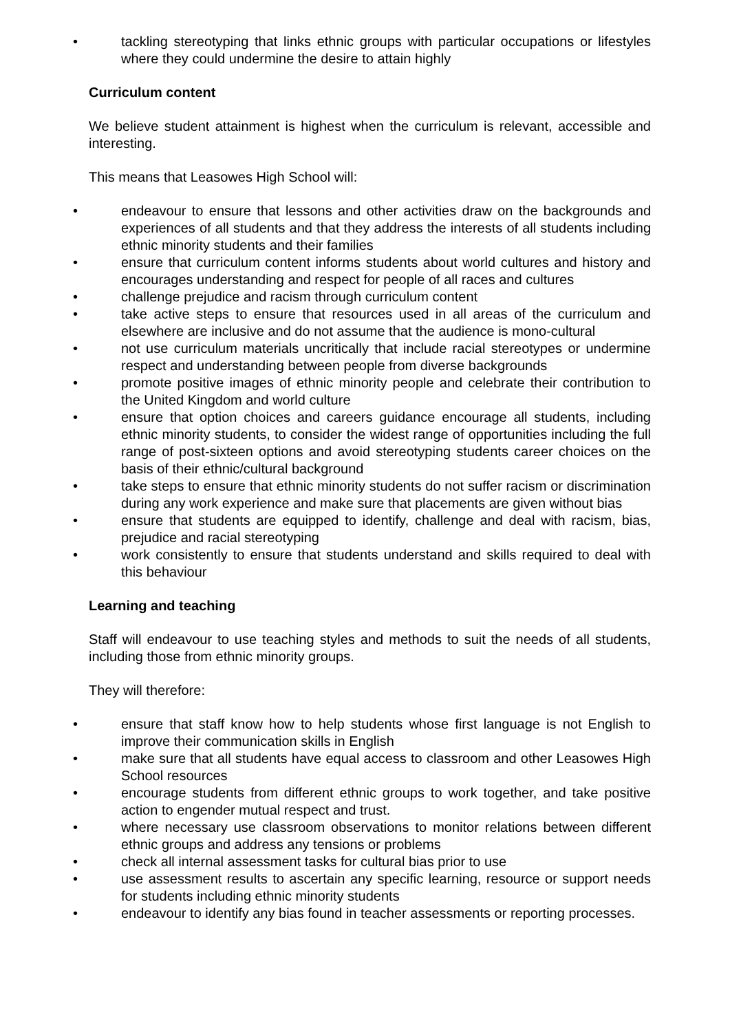• tackling stereotyping that links ethnic groups with particular occupations or lifestyles where they could undermine the desire to attain highly
Curriculum content
We believe student attainment is highest when the curriculum is relevant, accessible and interesting.
This means that Leasowes High School will:
• endeavour to ensure that lessons and other activities draw on the backgrounds and experiences of all students and that they address the interests of all students including ethnic minority students and their families
• ensure that curriculum content informs students about world cultures and history and encourages understanding and respect for people of all races and cultures
• challenge prejudice and racism through curriculum content
• take active steps to ensure that resources used in all areas of the curriculum and elsewhere are inclusive and do not assume that the audience is mono-cultural
• not use curriculum materials uncritically that include racial stereotypes or undermine respect and understanding between people from diverse backgrounds
• promote positive images of ethnic minority people and celebrate their contribution to the United Kingdom and world culture
• ensure that option choices and careers guidance encourage all students, including ethnic minority students, to consider the widest range of opportunities including the full range of post-sixteen options and avoid stereotyping students career choices on the basis of their ethnic/cultural background
• take steps to ensure that ethnic minority students do not suffer racism or discrimination during any work experience and make sure that placements are given without bias
• ensure that students are equipped to identify, challenge and deal with racism, bias, prejudice and racial stereotyping
• work consistently to ensure that students understand and skills required to deal with this behaviour
Learning and teaching
Staff will endeavour to use teaching styles and methods to suit the needs of all students, including those from ethnic minority groups.
They will therefore:
• ensure that staff know how to help students whose first language is not English to improve their communication skills in English
• make sure that all students have equal access to classroom and other Leasowes High School resources
• encourage students from different ethnic groups to work together, and take positive action to engender mutual respect and trust.
• where necessary use classroom observations to monitor relations between different ethnic groups and address any tensions or problems
• check all internal assessment tasks for cultural bias prior to use
• use assessment results to ascertain any specific learning, resource or support needs for students including ethnic minority students
• endeavour to identify any bias found in teacher assessments or reporting processes.